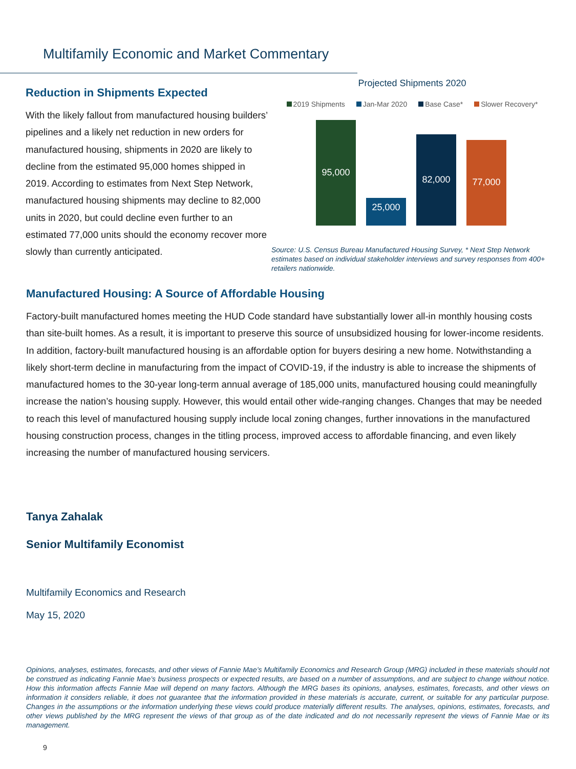Multifamily Economic and Market Commentary
Reduction in Shipments Expected
With the likely fallout from manufactured housing builders’ pipelines and a likely net reduction in new orders for manufactured housing, shipments in 2020 are likely to decline from the estimated 95,000 homes shipped in 2019. According to estimates from Next Step Network, manufactured housing shipments may decline to 82,000 units in 2020, but could decline even further to an estimated 77,000 units should the economy recover more slowly than currently anticipated.
Projected Shipments 2020
2019 Shipments Jan-Mar 2020 Base Case* Slower Recovery*
95,000
25,000
82,000
77,000
Source: U.S. Census Bureau Manufactured Housing Survey, * Next Step Network estimates based on individual stakeholder interviews and survey responses from 400+ retailers nationwide.
Manufactured Housing: A Source of Affordable Housing
Factory-built manufactured homes meeting the HUD Code standard have substantially lower all-in monthly housing costs than site-built homes. As a result, it is important to preserve this source of unsubsidized housing for lower-income residents. In addition, factory-built manufactured housing is an affordable option for buyers desiring a new home. Notwithstanding a likely short-term decline in manufacturing from the impact of COVID-19, if the industry is able to increase the shipments of manufactured homes to the 30-year long-term annual average of 185,000 units, manufactured housing could meaningfully increase the nation’s housing supply. However, this would entail other wide-ranging changes. Changes that may be needed to reach this level of manufactured housing supply include local zoning changes, further innovations in the manufactured housing construction process, changes in the titling process, improved access to affordable financing, and even likely increasing the number of manufactured housing servicers.
Tanya Zahalak
Senior Multifamily Economist
Multifamily Economics and Research
May 15, 2020
Opinions, analyses, estimates, forecasts, and other views of Fannie Mae’s Multifamily Economics and Research Group (MRG) included in these materials should not be construed as indicating Fannie Mae’s business prospects or expected results, are based on a number of assumptions, and are subject to change without notice. How this information affects Fannie Mae will depend on many factors. Although the MRG bases its opinions, analyses, estimates, forecasts, and other views on information it considers reliable, it does not guarantee that the information provided in these materials is accurate, current, or suitable for any particular purpose. Changes in the assumptions or the information underlying these views could produce materially different results. The analyses, opinions, estimates, forecasts, and other views published by the MRG represent the views of that group as of the date indicated and do not necessarily represent the views of Fannie Mae or its management.
9